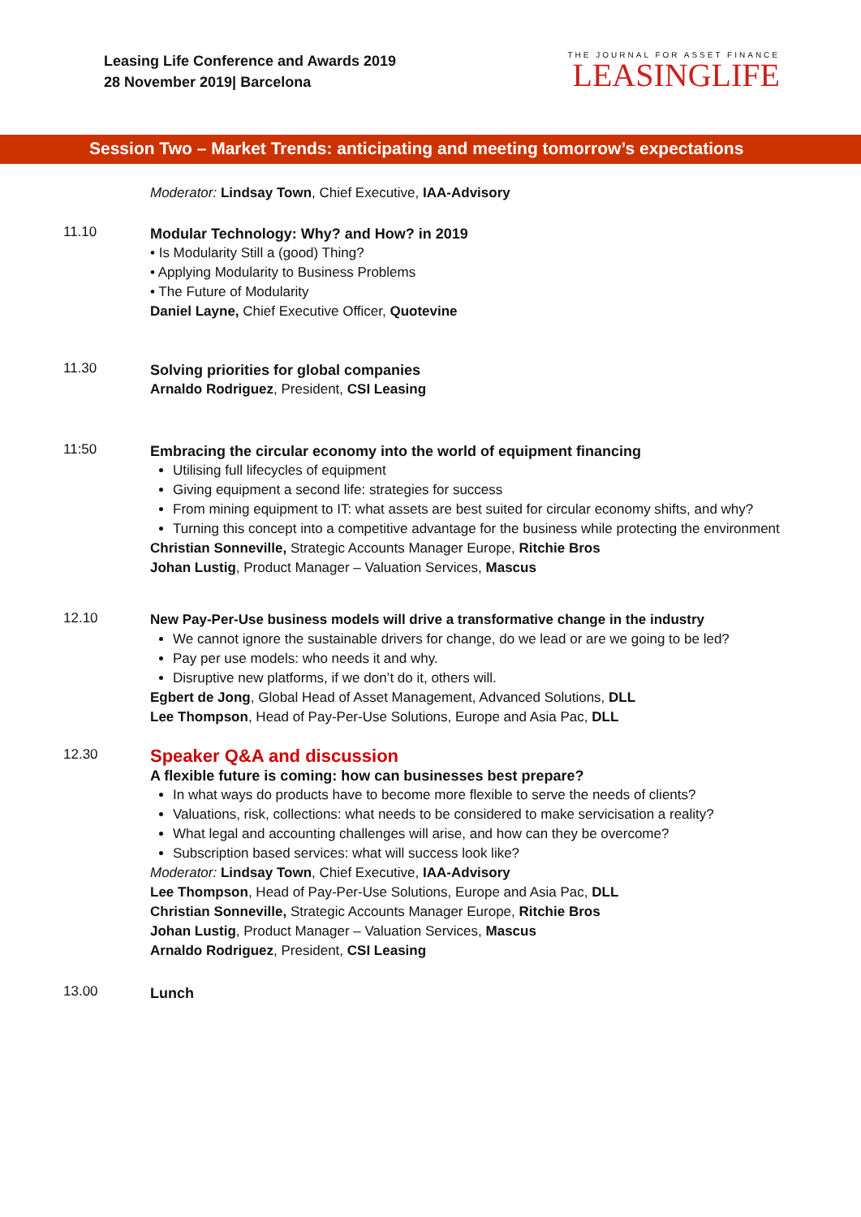Leasing Life Conference and Awards 2019
28 November 2019| Barcelona
THE JOURNAL FOR ASSET FINANCE
LEASINGLIFE
Session Two – Market Trends: anticipating and meeting tomorrow’s expectations
Moderator: Lindsay Town, Chief Executive, IAA-Advisory
11.10
Modular Technology: Why? and How? in 2019
• Is Modularity Still a (good) Thing?
• Applying Modularity to Business Problems
• The Future of Modularity
Daniel Layne, Chief Executive Officer, Quotevine
11.30
Solving priorities for global companies
Arnaldo Rodriguez, President, CSI Leasing
11:50
Embracing the circular economy into the world of equipment financing
Utilising full lifecycles of equipment
Giving equipment a second life: strategies for success
From mining equipment to IT: what assets are best suited for circular economy shifts, and why?
Turning this concept into a competitive advantage for the business while protecting the environment
Christian Sonneville, Strategic Accounts Manager Europe, Ritchie Bros
Johan Lustig, Product Manager – Valuation Services, Mascus
12.10
New Pay-Per-Use business models will drive a transformative change in the industry
We cannot ignore the sustainable drivers for change, do we lead or are we going to be led?
Pay per use models: who needs it and why.
Disruptive new platforms, if we don’t do it, others will.
Egbert de Jong, Global Head of Asset Management, Advanced Solutions, DLL
Lee Thompson, Head of Pay-Per-Use Solutions, Europe and Asia Pac, DLL
12.30
Speaker Q&A and discussion
A flexible future is coming: how can businesses best prepare?
In what ways do products have to become more flexible to serve the needs of clients?
Valuations, risk, collections: what needs to be considered to make servicisation a reality?
What legal and accounting challenges will arise, and how can they be overcome?
Subscription based services: what will success look like?
Moderator: Lindsay Town, Chief Executive, IAA-Advisory
Lee Thompson, Head of Pay-Per-Use Solutions, Europe and Asia Pac, DLL
Christian Sonneville, Strategic Accounts Manager Europe, Ritchie Bros
Johan Lustig, Product Manager – Valuation Services, Mascus
Arnaldo Rodriguez, President, CSI Leasing
13.00
Lunch